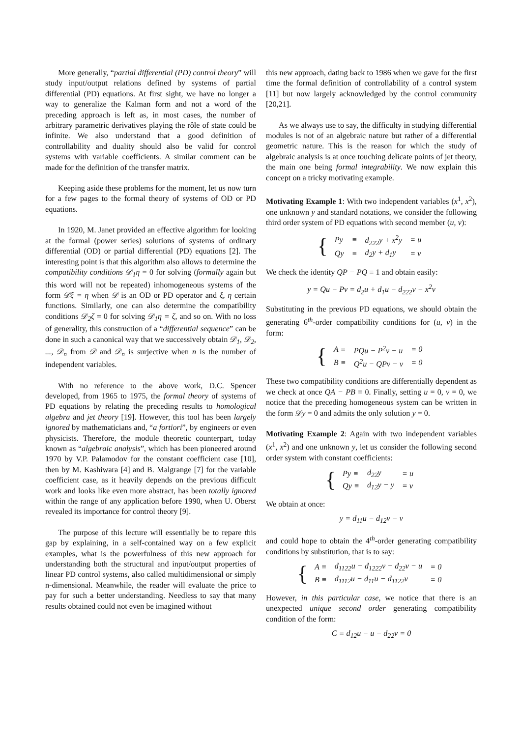More generally, “partial differential (PD) control theory” will study input/output relations defined by systems of partial differential (PD) equations. At first sight, we have no longer a way to generalize the Kalman form and not a word of the preceding approach is left as, in most cases, the number of arbitrary parametric derivatives playing the rôle of state could be infinite. We also understand that a good definition of controllability and duality should also be valid for control systems with variable coefficients. A similar comment can be made for the definition of the transfer matrix.
Keeping aside these problems for the moment, let us now turn for a few pages to the formal theory of systems of OD or PD equations.
In 1920, M. Janet provided an effective algorithm for looking at the formal (power series) solutions of systems of ordinary differential (OD) or partial differential (PD) equations [2]. The interesting point is that this algorithm also allows to determine the compatibility conditions 𝒟<sub>1</sub>η = 0 for solving (formally again but this word will not be repeated) inhomogeneous systems of the form 𝒟ξ = η when 𝒟 is an OD or PD operator and ξ, η certain functions. Similarly, one can also determine the compatibility conditions 𝒟<sub>2</sub>ζ = 0 for solving 𝒟<sub>1</sub>η = ζ, and so on. With no loss of generality, this construction of a “differential sequence” can be done in such a canonical way that we successively obtain 𝒟<sub>1</sub>, 𝒟<sub>2</sub>, ..., 𝒟<sub>n</sub> from 𝒟 and 𝒟<sub>n</sub> is surjective when n is the number of independent variables.
With no reference to the above work, D.C. Spencer developed, from 1965 to 1975, the formal theory of systems of PD equations by relating the preceding results to homological algebra and jet theory [19]. However, this tool has been largely ignored by mathematicians and, “a fortiori”, by engineers or even physicists. Therefore, the module theoretic counterpart, today known as “algebraic analysis”, which has been pioneered around 1970 by V.P. Palamodov for the constant coefficient case [10], then by M. Kashiwara [4] and B. Malgrange [7] for the variable coefficient case, as it heavily depends on the previous difficult work and looks like even more abstract, has been totally ignored within the range of any application before 1990, when U. Oberst revealed its importance for control theory [9].
The purpose of this lecture will essentially be to repare this gap by explaining, in a self-contained way on a few explicit examples, what is the powerfulness of this new approach for understanding both the structural and input/output properties of linear PD control systems, also called multidimensional or simply n-dimensional. Meanwhile, the reader will evaluate the price to pay for such a better understanding. Needless to say that many results obtained could not even be imagined without
this new approach, dating back to 1986 when we gave for the first time the formal definition of controllability of a control system [11] but now largely acknowledged by the control community [20,21].
As we always use to say, the difficulty in studying differential modules is not of an algebraic nature but rather of a differential geometric nature. This is the reason for which the study of algebraic analysis is at once touching delicate points of jet theory, the main one being formal integrability. We now explain this concept on a tricky motivating example.
Motivating Example 1: With two independent variables (x<sup>1</sup>, x<sup>2</sup>), one unknown y and standard notations, we consider the following third order system of PD equations with second member (u, v):
{
| Py | ≡ | d<sub>222</sub>y + x<sup>2</sup>y | = u |
| Qy | ≡ | d<sub>2</sub>y + d<sub>1</sub>y | = v |
We check the identity QP − PQ ≡ 1 and obtain easily:
y = Qu − Pv = d<sub>2</sub>u + d<sub>1</sub>u − d<sub>222</sub>v − x<sup>2</sup>v
Substituting in the previous PD equations, we should obtain the generating 6<sup>th</sup>-order compatibility conditions for (u, v) in the form:
{
| A ≡ | PQu − P<sup>2</sup>v − u | = 0 |
| B ≡ | Q<sup>2</sup>u − QPv − v | = 0 |
These two compatibility conditions are differentially dependent as we check at once QA − PB ≡ 0. Finally, setting u = 0, v = 0, we notice that the preceding homogeneous system can be written in the form 𝒟y = 0 and admits the only solution y = 0.
Motivating Example 2: Again with two independent variables (x<sup>1</sup>, x<sup>2</sup>) and one unknown y, let us consider the following second order system with constant coefficients:
{
| Py ≡ | d<sub>22</sub>y | = u |
| Qy ≡ | d<sub>12</sub>y − y | = v |
We obtain at once:
y = d<sub>11</sub>u − d<sub>12</sub>v − v
and could hope to obtain the 4<sup>th</sup>-order generating compatibility conditions by substitution, that is to say:
{
| A ≡ | d<sub>1122</sub>u − d<sub>1222</sub>v − d<sub>22</sub>v − u | = 0 |
| B ≡ | d<sub>1112</sub>u − d<sub>11</sub>u − d<sub>1122</sub>v | = 0 |
However, in this particular case, we notice that there is an unexpected unique second order generating compatibility condition of the form:
C ≡ d<sub>12</sub>u − u − d<sub>22</sub>v = 0